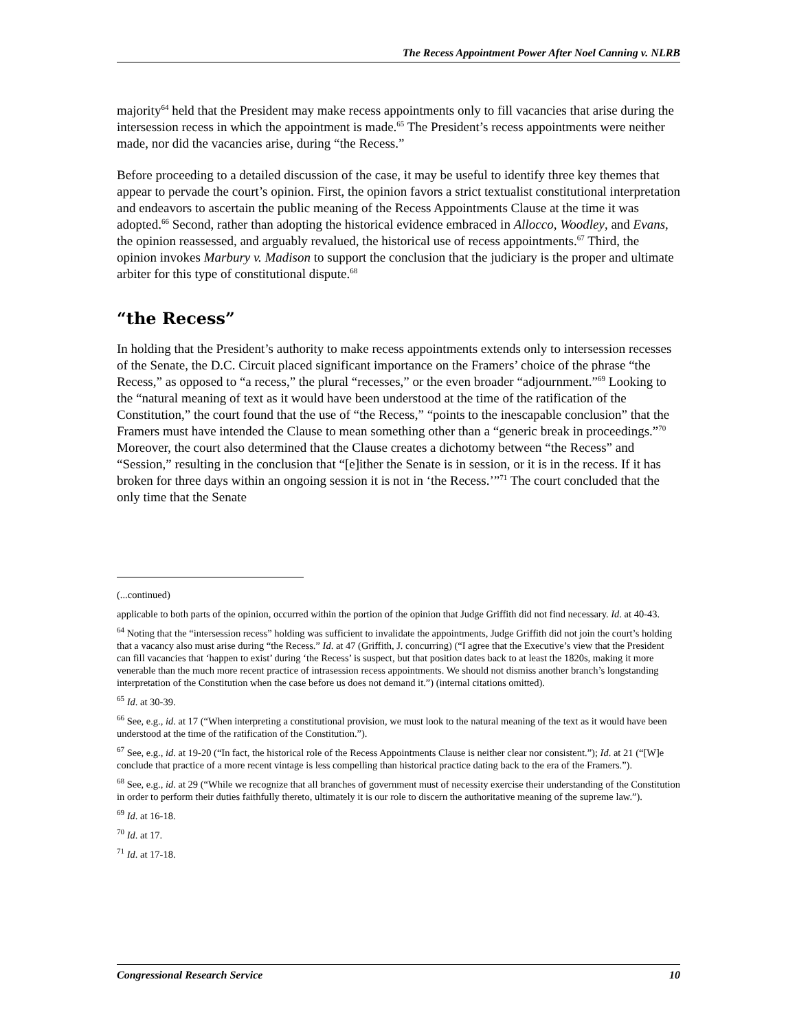The Recess Appointment Power After Noel Canning v. NLRB
majority<sup>64</sup> held that the President may make recess appointments only to fill vacancies that arise during the intersession recess in which the appointment is made.<sup>65</sup> The President’s recess appointments were neither made, nor did the vacancies arise, during “the Recess.”
Before proceeding to a detailed discussion of the case, it may be useful to identify three key themes that appear to pervade the court’s opinion. First, the opinion favors a strict textualist constitutional interpretation and endeavors to ascertain the public meaning of the Recess Appointments Clause at the time it was adopted.<sup>66</sup> Second, rather than adopting the historical evidence embraced in Allocco, Woodley, and Evans, the opinion reassessed, and arguably revalued, the historical use of recess appointments.<sup>67</sup> Third, the opinion invokes Marbury v. Madison to support the conclusion that the judiciary is the proper and ultimate arbiter for this type of constitutional dispute.<sup>68</sup>
“the Recess”
In holding that the President’s authority to make recess appointments extends only to intersession recesses of the Senate, the D.C. Circuit placed significant importance on the Framers’ choice of the phrase “the Recess,” as opposed to “a recess,” the plural “recesses,” or the even broader “adjournment.”<sup>69</sup> Looking to the “natural meaning of text as it would have been understood at the time of the ratification of the Constitution,” the court found that the use of “the Recess,” “points to the inescapable conclusion” that the Framers must have intended the Clause to mean something other than a “generic break in proceedings.”<sup>70</sup> Moreover, the court also determined that the Clause creates a dichotomy between “the Recess” and “Session,” resulting in the conclusion that “[e]ither the Senate is in session, or it is in the recess. If it has broken for three days within an ongoing session it is not in ‘the Recess.’”<sup>71</sup> The court concluded that the only time that the Senate
(...continued)
applicable to both parts of the opinion, occurred within the portion of the opinion that Judge Griffith did not find necessary. Id. at 40-43.
<sup>64</sup> Noting that the “intersession recess” holding was sufficient to invalidate the appointments, Judge Griffith did not join the court’s holding that a vacancy also must arise during “the Recess.” Id. at 47 (Griffith, J. concurring) (“I agree that the Executive’s view that the President can fill vacancies that ‘happen to exist’ during ‘the Recess’ is suspect, but that position dates back to at least the 1820s, making it more venerable than the much more recent practice of intrasession recess appointments. We should not dismiss another branch’s longstanding interpretation of the Constitution when the case before us does not demand it.”) (internal citations omitted).
<sup>65</sup> Id. at 30-39.
<sup>66</sup> See, e.g., id. at 17 (“When interpreting a constitutional provision, we must look to the natural meaning of the text as it would have been understood at the time of the ratification of the Constitution.”).
<sup>67</sup> See, e.g., id. at 19-20 (“In fact, the historical role of the Recess Appointments Clause is neither clear nor consistent.”); Id. at 21 (“[W]e conclude that practice of a more recent vintage is less compelling than historical practice dating back to the era of the Framers.”).
<sup>68</sup> See, e.g., id. at 29 (“While we recognize that all branches of government must of necessity exercise their understanding of the Constitution in order to perform their duties faithfully thereto, ultimately it is our role to discern the authoritative meaning of the supreme law.”).
<sup>69</sup> Id. at 16-18.
<sup>70</sup> Id. at 17.
<sup>71</sup> Id. at 17-18.
Congressional Research Service 10